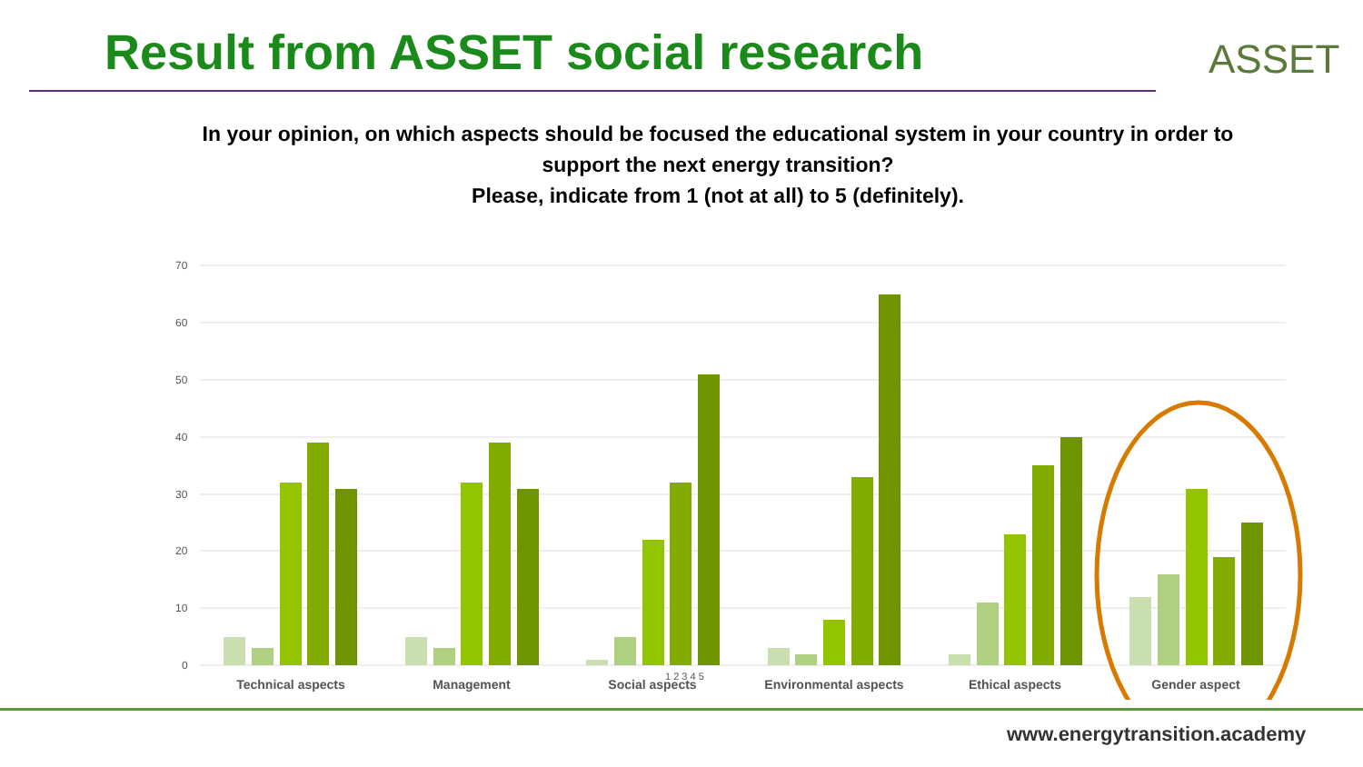Result from ASSET social research
ASSET
In your opinion, on which aspects should be focused the educational system in your country in order to support the next energy transition?
Please, indicate from 1 (not at all) to 5 (definitely).
70
60
50
40
30
20
10
0
Technical aspects
Management
Social aspects
Environmental aspects
Ethical aspects
Gender aspect
1 2 3 4 5
www.energytransition.academy